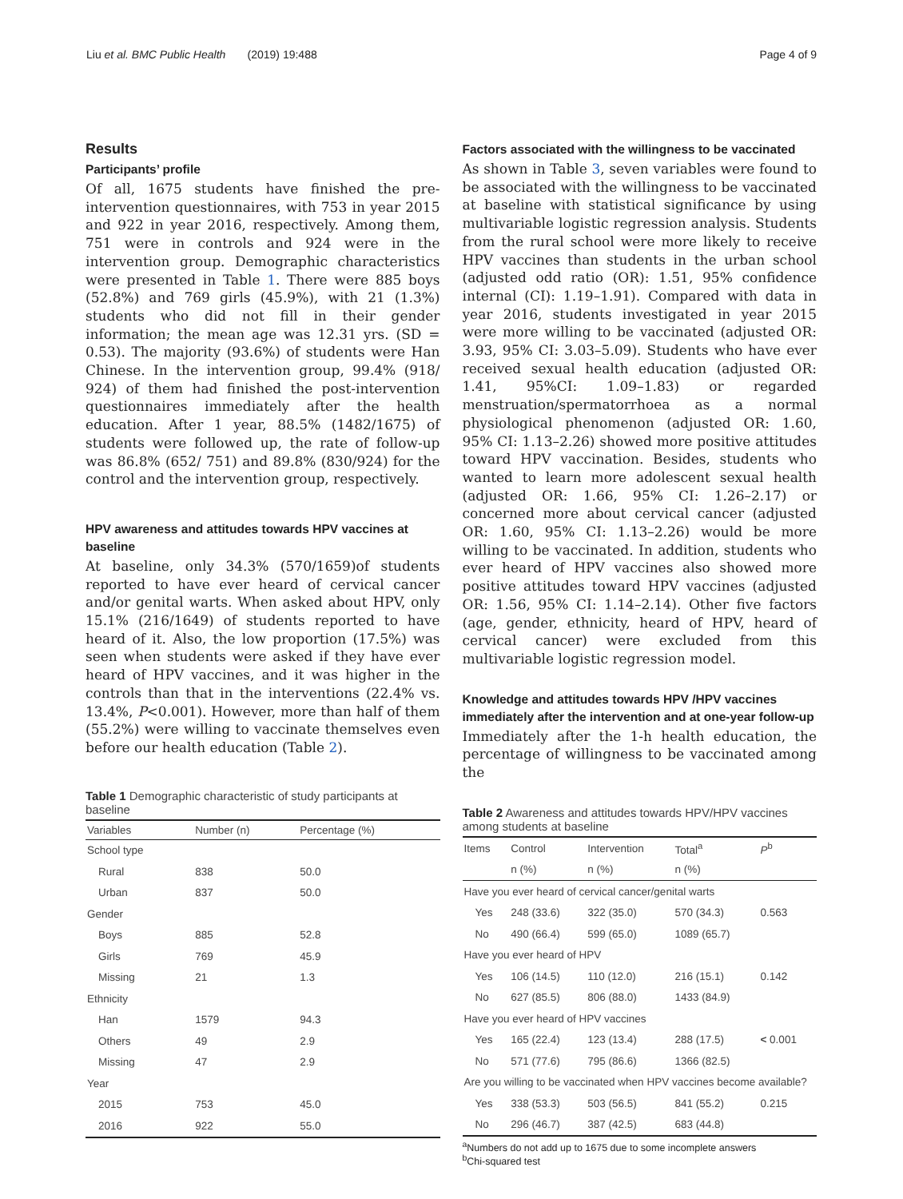Liu et al. BMC Public Health (2019) 19:488 Page 4 of 9
Results
Participants’ profile
Of all, 1675 students have finished the pre-intervention questionnaires, with 753 in year 2015 and 922 in year 2016, respectively. Among them, 751 were in controls and 924 were in the intervention group. Demographic characteristics were presented in Table 1. There were 885 boys (52.8%) and 769 girls (45.9%), with 21 (1.3%) students who did not fill in their gender information; the mean age was 12.31 yrs. (SD = 0.53). The majority (93.6%) of students were Han Chinese. In the intervention group, 99.4% (918/ 924) of them had finished the post-intervention questionnaires immediately after the health education. After 1 year, 88.5% (1482/1675) of students were followed up, the rate of follow-up was 86.8% (652/ 751) and 89.8% (830/924) for the control and the intervention group, respectively.
HPV awareness and attitudes towards HPV vaccines at baseline
At baseline, only 34.3% (570/1659)of students reported to have ever heard of cervical cancer and/or genital warts. When asked about HPV, only 15.1% (216/1649) of students reported to have heard of it. Also, the low proportion (17.5%) was seen when students were asked if they have ever heard of HPV vaccines, and it was higher in the controls than that in the interventions (22.4% vs. 13.4%, P<0.001). However, more than half of them (55.2%) were willing to vaccinate themselves even before our health education (Table 2).
Table 1 Demographic characteristic of study participants at baseline
| Variables | Number (n) | Percentage (%) |
| --- | --- | --- |
| School type | | |
| Rural | 838 | 50.0 |
| Urban | 837 | 50.0 |
| Gender | | |
| Boys | 885 | 52.8 |
| Girls | 769 | 45.9 |
| Missing | 21 | 1.3 |
| Ethnicity | | |
| Han | 1579 | 94.3 |
| Others | 49 | 2.9 |
| Missing | 47 | 2.9 |
| Year | | |
| 2015 | 753 | 45.0 |
| 2016 | 922 | 55.0 |
Factors associated with the willingness to be vaccinated
As shown in Table 3, seven variables were found to be associated with the willingness to be vaccinated at baseline with statistical significance by using multivariable logistic regression analysis. Students from the rural school were more likely to receive HPV vaccines than students in the urban school (adjusted odd ratio (OR): 1.51, 95% confidence internal (CI): 1.19–1.91). Compared with data in year 2016, students investigated in year 2015 were more willing to be vaccinated (adjusted OR: 3.93, 95% CI: 3.03–5.09). Students who have ever received sexual health education (adjusted OR: 1.41, 95%CI: 1.09–1.83) or regarded menstruation/spermatorrhoea as a normal physiological phenomenon (adjusted OR: 1.60, 95% CI: 1.13–2.26) showed more positive attitudes toward HPV vaccination. Besides, students who wanted to learn more adolescent sexual health (adjusted OR: 1.66, 95% CI: 1.26–2.17) or concerned more about cervical cancer (adjusted OR: 1.60, 95% CI: 1.13–2.26) would be more willing to be vaccinated. In addition, students who ever heard of HPV vaccines also showed more positive attitudes toward HPV vaccines (adjusted OR: 1.56, 95% CI: 1.14–2.14). Other five factors (age, gender, ethnicity, heard of HPV, heard of cervical cancer) were excluded from this multivariable logistic regression model.
Knowledge and attitudes towards HPV /HPV vaccines immediately after the intervention and at one-year follow-up
Immediately after the 1-h health education, the percentage of willingness to be vaccinated among the
Table 2 Awareness and attitudes towards HPV/HPV vaccines among students at baseline
| Items | Control | Intervention | Total<sup>a</sup> | P<sup>b</sup> |
| --- | --- | --- | --- | --- |
| | n (%) | n (%) | n (%) | |
| Have you ever heard of cervical cancer/genital warts | | | | |
| Yes | 248 (33.6) | 322 (35.0) | 570 (34.3) | 0.563 |
| No | 490 (66.4) | 599 (65.0) | 1089 (65.7) | |
| Have you ever heard of HPV | | | | |
| Yes | 106 (14.5) | 110 (12.0) | 216 (15.1) | 0.142 |
| No | 627 (85.5) | 806 (88.0) | 1433 (84.9) | |
| Have you ever heard of HPV vaccines | | | | |
| Yes | 165 (22.4) | 123 (13.4) | 288 (17.5) | < 0.001 |
| No | 571 (77.6) | 795 (86.6) | 1366 (82.5) | |
| Are you willing to be vaccinated when HPV vaccines become available? | | | | |
| Yes | 338 (53.3) | 503 (56.5) | 841 (55.2) | 0.215 |
| No | 296 (46.7) | 387 (42.5) | 683 (44.8) | |
<sup>a</sup> Numbers do not add up to 1675 due to some incomplete answers
<sup>b</sup> Chi-squared test